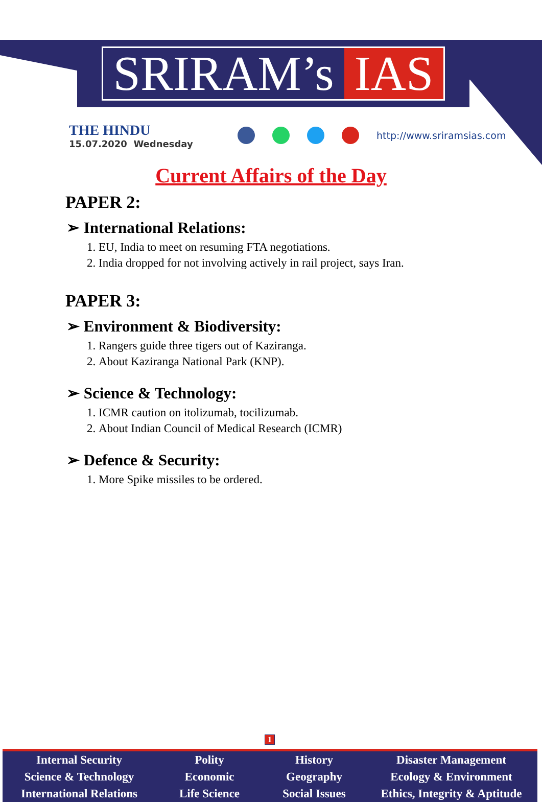SRIRAM’s IAS
THE HINDU
15.07.2020 Wednesday
http://www.sriramsias.com
Current Affairs of the Day
PAPER 2:
➢ International Relations:
1. EU, India to meet on resuming FTA negotiations.
2. India dropped for not involving actively in rail project, says Iran.
PAPER 3:
➢ Environment & Biodiversity:
1. Rangers guide three tigers out of Kaziranga.
2. About Kaziranga National Park (KNP).
➢ Science & Technology:
1. ICMR caution on itolizumab, tocilizumab.
2. About Indian Council of Medical Research (ICMR)
➢ Defence & Security:
1. More Spike missiles to be ordered.
1
Internal Security
Science & Technology
International Relations
Polity
Economic
Life Science
History
Geography
Social Issues
Disaster Management
Ecology & Environment
Ethics, Integrity & Aptitude